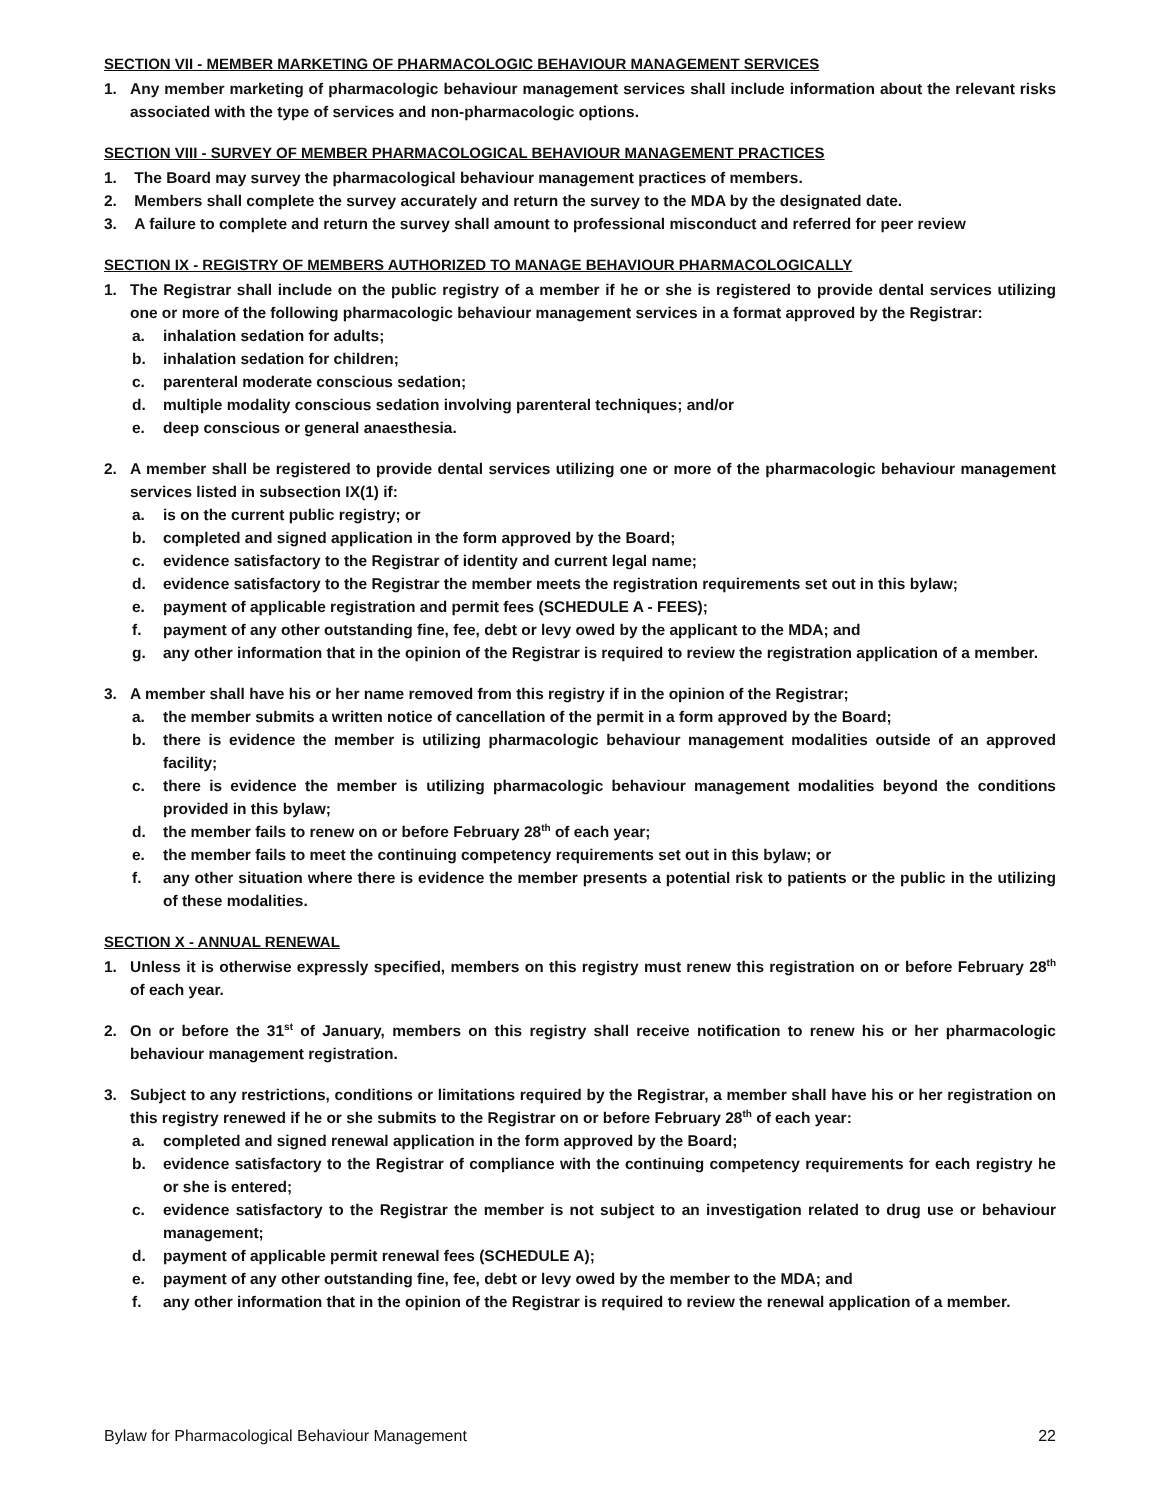SECTION VII - MEMBER MARKETING OF PHARMACOLOGIC BEHAVIOUR MANAGEMENT SERVICES
1. Any member marketing of pharmacologic behaviour management services shall include information about the relevant risks associated with the type of services and non-pharmacologic options.
SECTION VIII - SURVEY OF MEMBER PHARMACOLOGICAL BEHAVIOUR MANAGEMENT PRACTICES
1. The Board may survey the pharmacological behaviour management practices of members.
2. Members shall complete the survey accurately and return the survey to the MDA by the designated date.
3. A failure to complete and return the survey shall amount to professional misconduct and referred for peer review
SECTION IX - REGISTRY OF MEMBERS AUTHORIZED TO MANAGE BEHAVIOUR PHARMACOLOGICALLY
1. The Registrar shall include on the public registry of a member if he or she is registered to provide dental services utilizing one or more of the following pharmacologic behaviour management services in a format approved by the Registrar:
a. inhalation sedation for adults;
b. inhalation sedation for children;
c. parenteral moderate conscious sedation;
d. multiple modality conscious sedation involving parenteral techniques; and/or
e. deep conscious or general anaesthesia.
2. A member shall be registered to provide dental services utilizing one or more of the pharmacologic behaviour management services listed in subsection IX(1) if:
a. is on the current public registry; or
b. completed and signed application in the form approved by the Board;
c. evidence satisfactory to the Registrar of identity and current legal name;
d. evidence satisfactory to the Registrar the member meets the registration requirements set out in this bylaw;
e. payment of applicable registration and permit fees (SCHEDULE A - FEES);
f. payment of any other outstanding fine, fee, debt or levy owed by the applicant to the MDA; and
g. any other information that in the opinion of the Registrar is required to review the registration application of a member.
3. A member shall have his or her name removed from this registry if in the opinion of the Registrar;
a. the member submits a written notice of cancellation of the permit in a form approved by the Board;
b. there is evidence the member is utilizing pharmacologic behaviour management modalities outside of an approved facility;
c. there is evidence the member is utilizing pharmacologic behaviour management modalities beyond the conditions provided in this bylaw;
d. the member fails to renew on or before February 28<sup>th</sup> of each year;
e. the member fails to meet the continuing competency requirements set out in this bylaw; or
f. any other situation where there is evidence the member presents a potential risk to patients or the public in the utilizing of these modalities.
SECTION X - ANNUAL RENEWAL
1. Unless it is otherwise expressly specified, members on this registry must renew this registration on or before February 28<sup>th</sup> of each year.
2. On or before the 31<sup>st</sup> of January, members on this registry shall receive notification to renew his or her pharmacologic behaviour management registration.
3. Subject to any restrictions, conditions or limitations required by the Registrar, a member shall have his or her registration on this registry renewed if he or she submits to the Registrar on or before February 28<sup>th</sup> of each year:
a. completed and signed renewal application in the form approved by the Board;
b. evidence satisfactory to the Registrar of compliance with the continuing competency requirements for each registry he or she is entered;
c. evidence satisfactory to the Registrar the member is not subject to an investigation related to drug use or behaviour management;
d. payment of applicable permit renewal fees (SCHEDULE A);
e. payment of any other outstanding fine, fee, debt or levy owed by the member to the MDA; and
f. any other information that in the opinion of the Registrar is required to review the renewal application of a member.
Bylaw for Pharmacological Behaviour Management 22